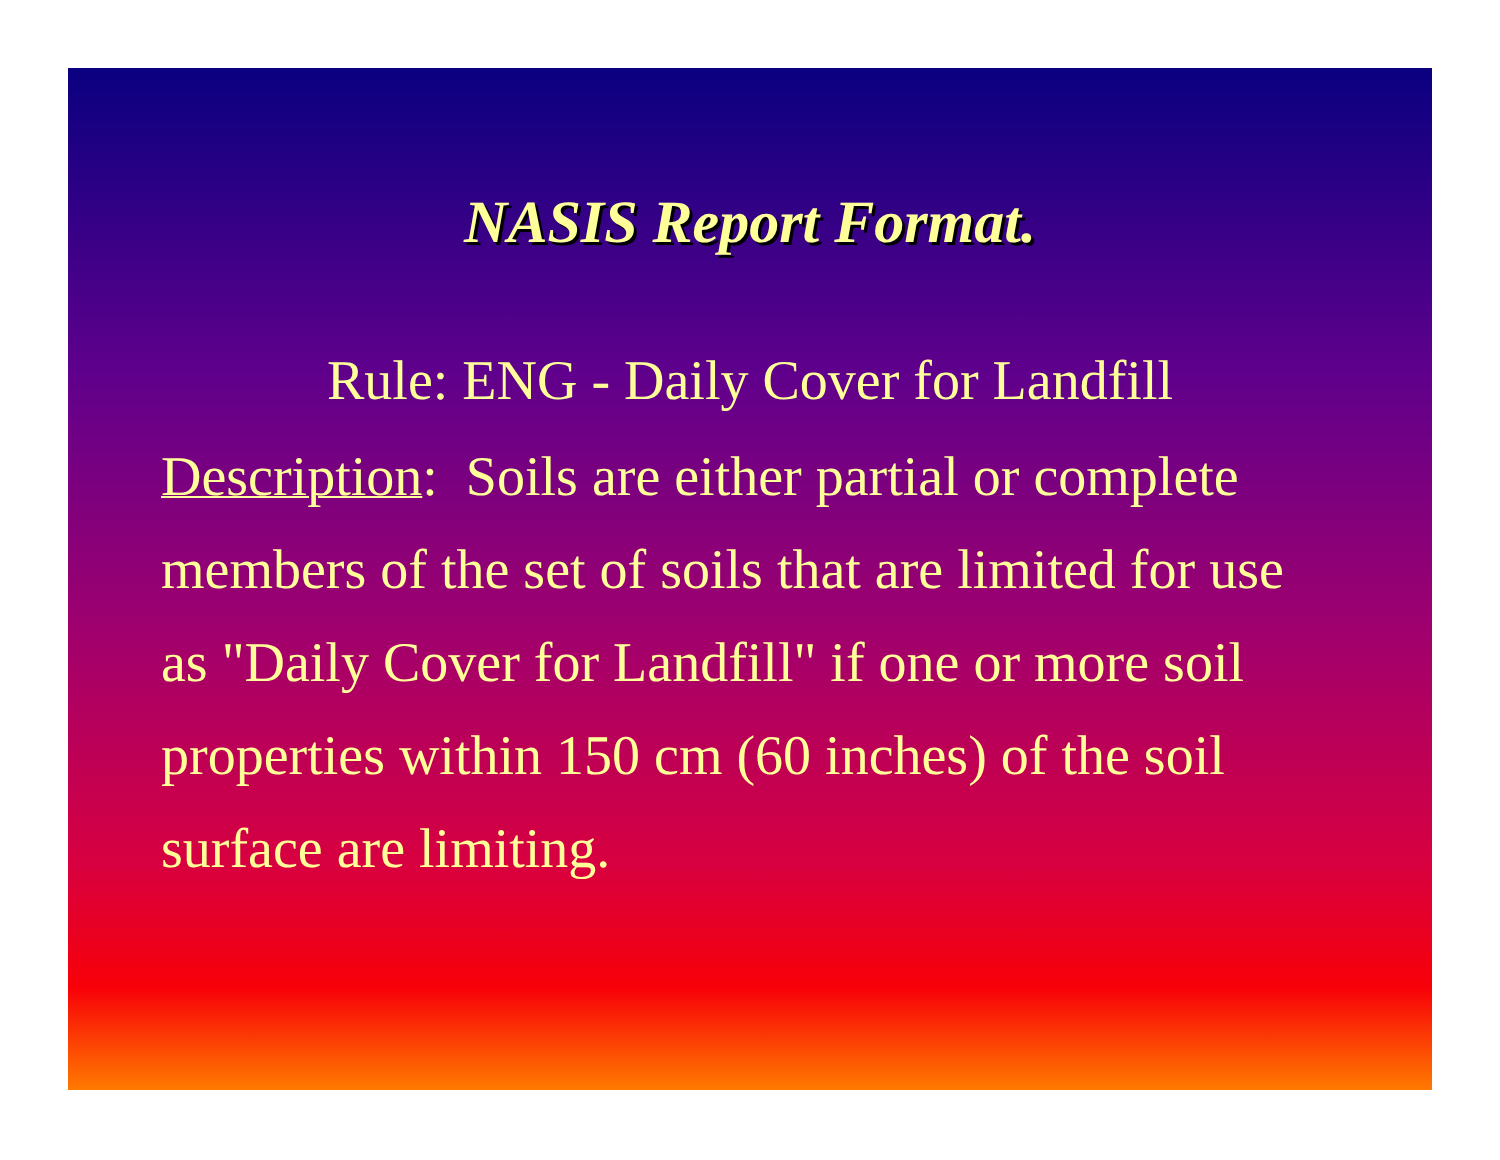NASIS Report Format.
Rule: ENG - Daily Cover for Landfill
Description: Soils are either partial or complete members of the set of soils that are limited for use as "Daily Cover for Landfill" if one or more soil properties within 150 cm (60 inches) of the soil surface are limiting.